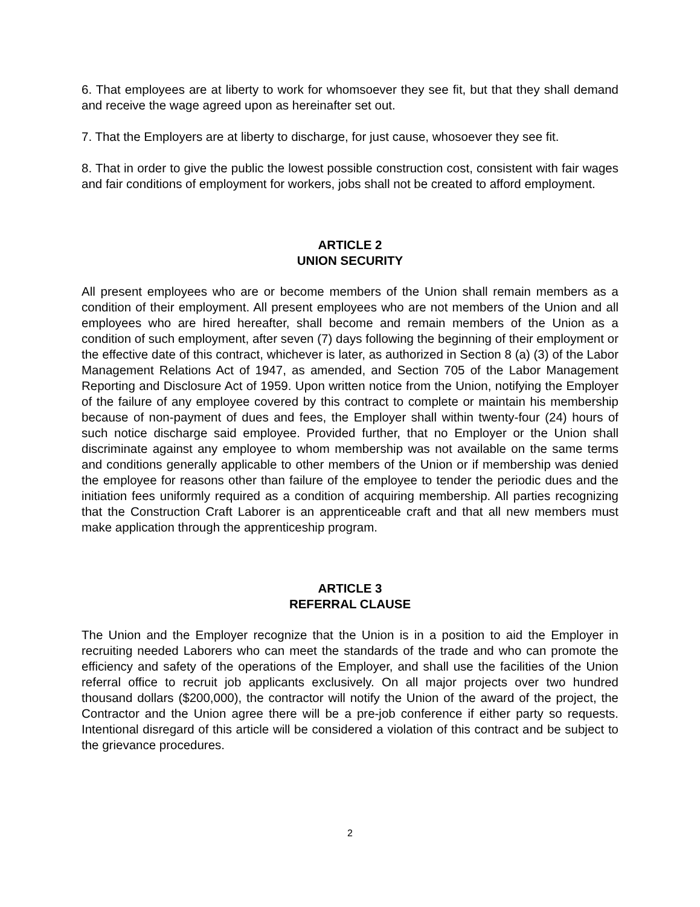6. That employees are at liberty to work for whomsoever they see fit, but that they shall demand and receive the wage agreed upon as hereinafter set out.
7. That the Employers are at liberty to discharge, for just cause, whosoever they see fit.
8. That in order to give the public the lowest possible construction cost, consistent with fair wages and fair conditions of employment for workers, jobs shall not be created to afford employment.
ARTICLE 2
UNION SECURITY
All present employees who are or become members of the Union shall remain members as a condition of their employment. All present employees who are not members of the Union and all employees who are hired hereafter, shall become and remain members of the Union as a condition of such employment, after seven (7) days following the beginning of their employment or the effective date of this contract, whichever is later, as authorized in Section 8 (a) (3) of the Labor Management Relations Act of 1947, as amended, and Section 705 of the Labor Management Reporting and Disclosure Act of 1959. Upon written notice from the Union, notifying the Employer of the failure of any employee covered by this contract to complete or maintain his membership because of non-payment of dues and fees, the Employer shall within twenty-four (24) hours of such notice discharge said employee. Provided further, that no Employer or the Union shall discriminate against any employee to whom membership was not available on the same terms and conditions generally applicable to other members of the Union or if membership was denied the employee for reasons other than failure of the employee to tender the periodic dues and the initiation fees uniformly required as a condition of acquiring membership. All parties recognizing that the Construction Craft Laborer is an apprenticeable craft and that all new members must make application through the apprenticeship program.
ARTICLE 3
REFERRAL CLAUSE
The Union and the Employer recognize that the Union is in a position to aid the Employer in recruiting needed Laborers who can meet the standards of the trade and who can promote the efficiency and safety of the operations of the Employer, and shall use the facilities of the Union referral office to recruit job applicants exclusively. On all major projects over two hundred thousand dollars ($200,000), the contractor will notify the Union of the award of the project, the Contractor and the Union agree there will be a pre-job conference if either party so requests. Intentional disregard of this article will be considered a violation of this contract and be subject to the grievance procedures.
2